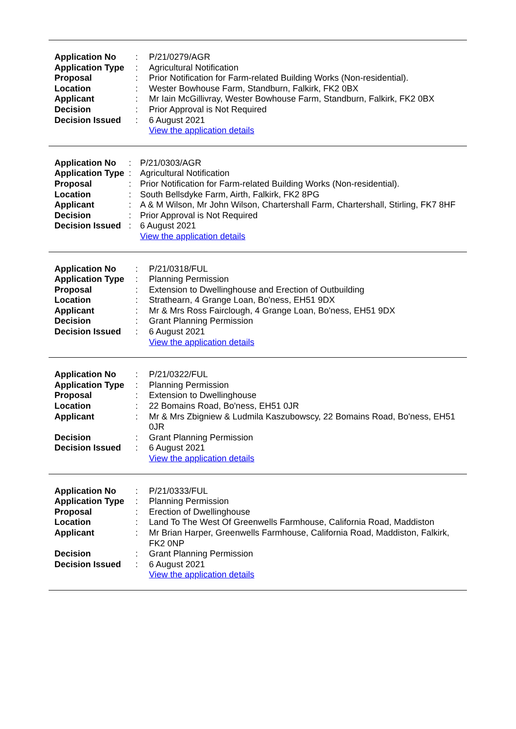| Application No | : | P/21/0279/AGR |
| Application Type | : | Agricultural Notification |
| Proposal | : | Prior Notification for Farm-related Building Works (Non-residential). |
| Location | : | Wester Bowhouse Farm, Standburn, Falkirk, FK2 0BX |
| Applicant | : | Mr Iain McGillivray, Wester Bowhouse Farm, Standburn, Falkirk, FK2 0BX |
| Decision | : | Prior Approval is Not Required |
| Decision Issued | : | 6 August 2021 |
| | | View the application details |
| Application No | : | P/21/0303/AGR |
| Application Type | : | Agricultural Notification |
| Proposal | : | Prior Notification for Farm-related Building Works (Non-residential). |
| Location | : | South Bellsdyke Farm, Airth, Falkirk, FK2 8PG |
| Applicant | : | A & M Wilson, Mr John Wilson, Chartershall Farm, Chartershall, Stirling, FK7 8HF |
| Decision | : | Prior Approval is Not Required |
| Decision Issued | : | 6 August 2021 |
| | | View the application details |
| Application No | : | P/21/0318/FUL |
| Application Type | : | Planning Permission |
| Proposal | : | Extension to Dwellinghouse and Erection of Outbuilding |
| Location | : | Strathearn, 4 Grange Loan, Bo'ness, EH51 9DX |
| Applicant | : | Mr & Mrs Ross Fairclough, 4 Grange Loan, Bo'ness, EH51 9DX |
| Decision | : | Grant Planning Permission |
| Decision Issued | : | 6 August 2021 |
| | | View the application details |
| Application No | : | P/21/0322/FUL |
| Application Type | : | Planning Permission |
| Proposal | : | Extension to Dwellinghouse |
| Location | : | 22 Bomains Road, Bo'ness, EH51 0JR |
| Applicant | : | Mr & Mrs Zbigniew & Ludmila Kaszubowscy, 22 Bomains Road, Bo'ness, EH51 0JR |
| Decision | : | Grant Planning Permission |
| Decision Issued | : | 6 August 2021 |
| | | View the application details |
| Application No | : | P/21/0333/FUL |
| Application Type | : | Planning Permission |
| Proposal | : | Erection of Dwellinghouse |
| Location | : | Land To The West Of Greenwells Farmhouse, California Road, Maddiston |
| Applicant | : | Mr Brian Harper, Greenwells Farmhouse, California Road, Maddiston, Falkirk, FK2 0NP |
| Decision | : | Grant Planning Permission |
| Decision Issued | : | 6 August 2021 |
| | | View the application details |